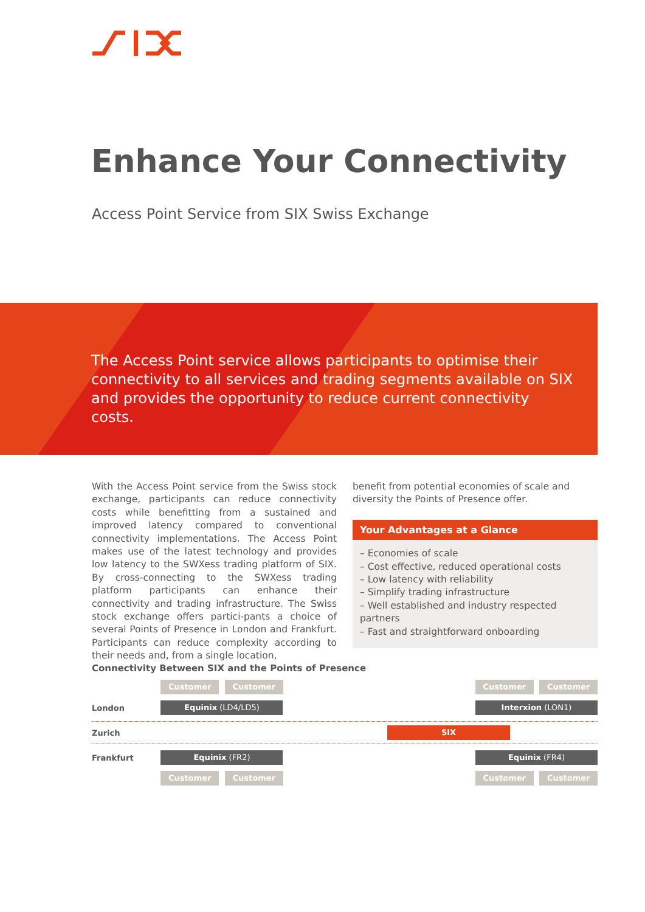Enhance Your Connectivity
Access Point Service from SIX Swiss Exchange
The Access Point service allows participants to optimise their connectivity to all services and trading segments available on SIX and provides the opportunity to reduce current connectivity costs.
With the Access Point service from the Swiss stock exchange, participants can reduce connectivity costs while benefitting from a sustained and improved latency compared to conventional connectivity implementations. The Access Point makes use of the latest technology and provides low latency to the SWXess trading platform of SIX. By cross-connecting to the SWXess trading platform participants can enhance their connectivity and trading infrastructure. The Swiss stock exchange offers partici-pants a choice of several Points of Presence in London and Frankfurt. Participants can reduce complexity according to their needs and, from a single location,
benefit from potential economies of scale and diversity the Points of Presence offer.
Your Advantages at a Glance
– Economies of scale
– Cost effective, reduced operational costs
– Low latency with reliability
– Simplify trading infrastructure
– Well established and industry respected partners
– Fast and straightforward onboarding
Connectivity Between SIX and the Points of Presence
Customer Customer Customer Customer
London
Equinix (LD4/LD5) Interxion (LON1)
Zurich
SIX
Frankfurt
Equinix (FR2) Equinix (FR4)
Customer Customer Customer Customer